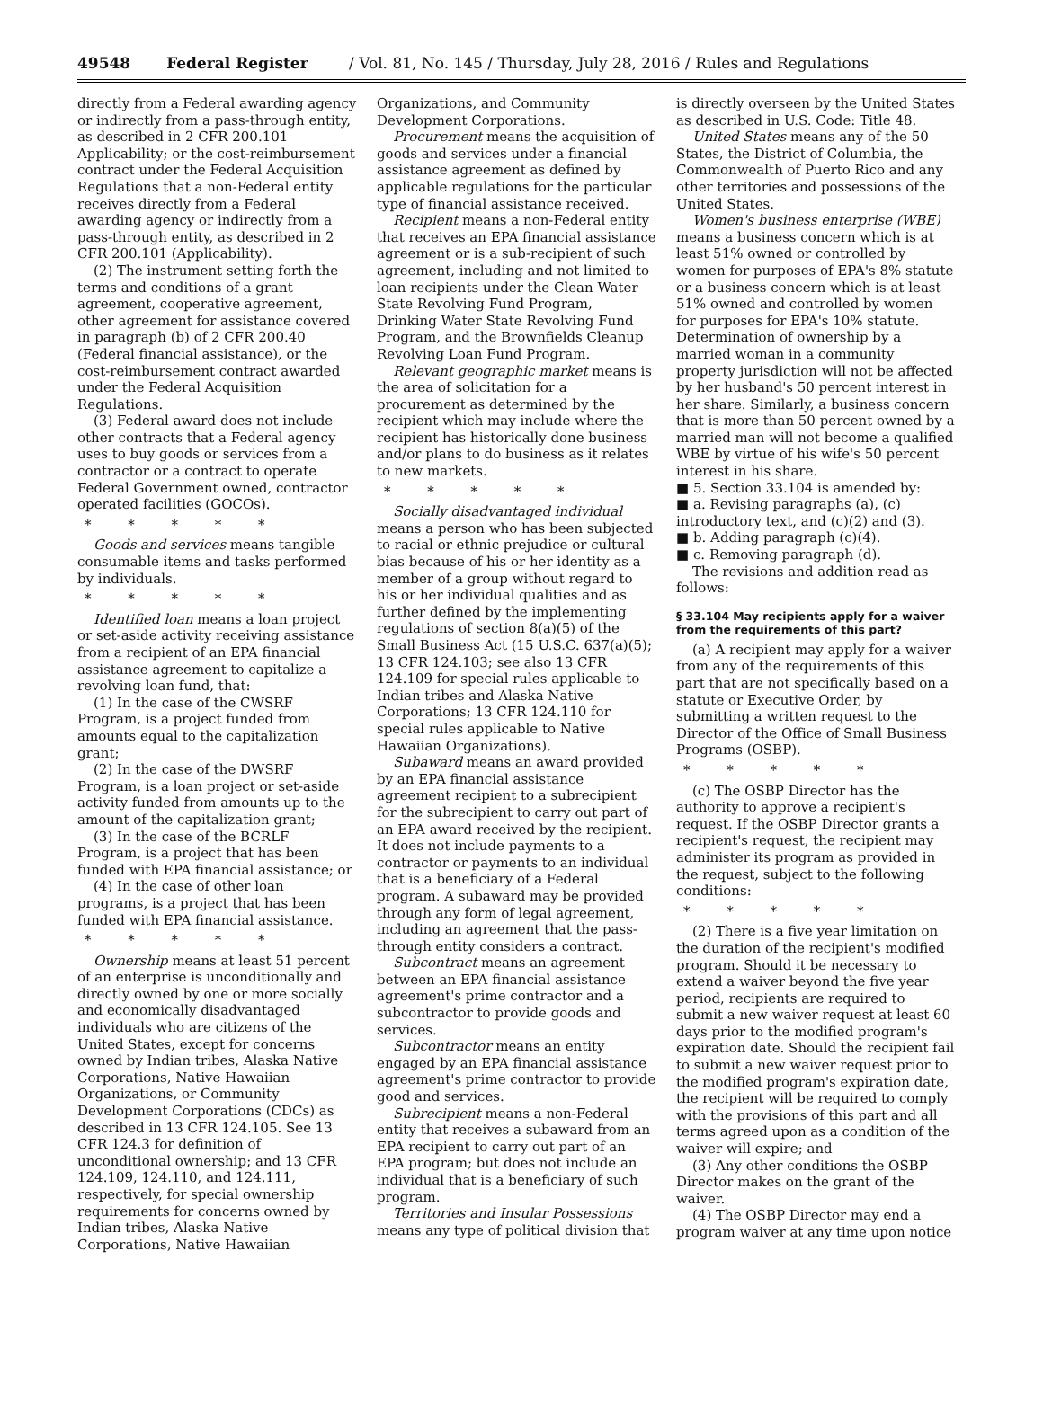49548 Federal Register / Vol. 81, No. 145 / Thursday, July 28, 2016 / Rules and Regulations
directly from a Federal awarding agency or indirectly from a pass-through entity, as described in 2 CFR 200.101 Applicability; or the cost-reimbursement contract under the Federal Acquisition Regulations that a non-Federal entity receives directly from a Federal awarding agency or indirectly from a pass-through entity, as described in 2 CFR 200.101 (Applicability).
(2) The instrument setting forth the terms and conditions of a grant agreement, cooperative agreement, other agreement for assistance covered in paragraph (b) of 2 CFR 200.40 (Federal financial assistance), or the cost-reimbursement contract awarded under the Federal Acquisition Regulations.
(3) Federal award does not include other contracts that a Federal agency uses to buy goods or services from a contractor or a contract to operate Federal Government owned, contractor operated facilities (GOCOs).
* * * * *
Goods and services means tangible consumable items and tasks performed by individuals.
* * * * *
Identified loan means a loan project or set-aside activity receiving assistance from a recipient of an EPA financial assistance agreement to capitalize a revolving loan fund, that:
(1) In the case of the CWSRF Program, is a project funded from amounts equal to the capitalization grant;
(2) In the case of the DWSRF Program, is a loan project or set-aside activity funded from amounts up to the amount of the capitalization grant;
(3) In the case of the BCRLF Program, is a project that has been funded with EPA financial assistance; or
(4) In the case of other loan programs, is a project that has been funded with EPA financial assistance.
* * * * *
Ownership means at least 51 percent of an enterprise is unconditionally and directly owned by one or more socially and economically disadvantaged individuals who are citizens of the United States, except for concerns owned by Indian tribes, Alaska Native Corporations, Native Hawaiian Organizations, or Community Development Corporations (CDCs) as described in 13 CFR 124.105. See 13 CFR 124.3 for definition of unconditional ownership; and 13 CFR 124.109, 124.110, and 124.111, respectively, for special ownership requirements for concerns owned by Indian tribes, Alaska Native Corporations, Native Hawaiian
Organizations, and Community Development Corporations.
Procurement means the acquisition of goods and services under a financial assistance agreement as defined by applicable regulations for the particular type of financial assistance received.
Recipient means a non-Federal entity that receives an EPA financial assistance agreement or is a sub-recipient of such agreement, including and not limited to loan recipients under the Clean Water State Revolving Fund Program, Drinking Water State Revolving Fund Program, and the Brownfields Cleanup Revolving Loan Fund Program.
Relevant geographic market means is the area of solicitation for a procurement as determined by the recipient which may include where the recipient has historically done business and/or plans to do business as it relates to new markets.
* * * * *
Socially disadvantaged individual means a person who has been subjected to racial or ethnic prejudice or cultural bias because of his or her identity as a member of a group without regard to his or her individual qualities and as further defined by the implementing regulations of section 8(a)(5) of the Small Business Act (15 U.S.C. 637(a)(5); 13 CFR 124.103; see also 13 CFR 124.109 for special rules applicable to Indian tribes and Alaska Native Corporations; 13 CFR 124.110 for special rules applicable to Native Hawaiian Organizations).
Subaward means an award provided by an EPA financial assistance agreement recipient to a subrecipient for the subrecipient to carry out part of an EPA award received by the recipient. It does not include payments to a contractor or payments to an individual that is a beneficiary of a Federal program. A subaward may be provided through any form of legal agreement, including an agreement that the pass-through entity considers a contract.
Subcontract means an agreement between an EPA financial assistance agreement's prime contractor and a subcontractor to provide goods and services.
Subcontractor means an entity engaged by an EPA financial assistance agreement's prime contractor to provide good and services.
Subrecipient means a non-Federal entity that receives a subaward from an EPA recipient to carry out part of an EPA program; but does not include an individual that is a beneficiary of such program.
Territories and Insular Possessions means any type of political division that
is directly overseen by the United States as described in U.S. Code: Title 48.
United States means any of the 50 States, the District of Columbia, the Commonwealth of Puerto Rico and any other territories and possessions of the United States.
Women's business enterprise (WBE) means a business concern which is at least 51% owned or controlled by women for purposes of EPA's 8% statute or a business concern which is at least 51% owned and controlled by women for purposes for EPA's 10% statute. Determination of ownership by a married woman in a community property jurisdiction will not be affected by her husband's 50 percent interest in her share. Similarly, a business concern that is more than 50 percent owned by a married man will not become a qualified WBE by virtue of his wife's 50 percent interest in his share.
■ 5. Section 33.104 is amended by:
■ a. Revising paragraphs (a), (c) introductory text, and (c)(2) and (3).
■ b. Adding paragraph (c)(4).
■ c. Removing paragraph (d).
The revisions and addition read as follows:
§ 33.104 May recipients apply for a waiver from the requirements of this part?
(a) A recipient may apply for a waiver from any of the requirements of this part that are not specifically based on a statute or Executive Order, by submitting a written request to the Director of the Office of Small Business Programs (OSBP).
* * * * *
(c) The OSBP Director has the authority to approve a recipient's request. If the OSBP Director grants a recipient's request, the recipient may administer its program as provided in the request, subject to the following conditions:
* * * * *
(2) There is a five year limitation on the duration of the recipient's modified program. Should it be necessary to extend a waiver beyond the five year period, recipients are required to submit a new waiver request at least 60 days prior to the modified program's expiration date. Should the recipient fail to submit a new waiver request prior to the modified program's expiration date, the recipient will be required to comply with the provisions of this part and all terms agreed upon as a condition of the waiver will expire; and
(3) Any other conditions the OSBP Director makes on the grant of the waiver.
(4) The OSBP Director may end a program waiver at any time upon notice